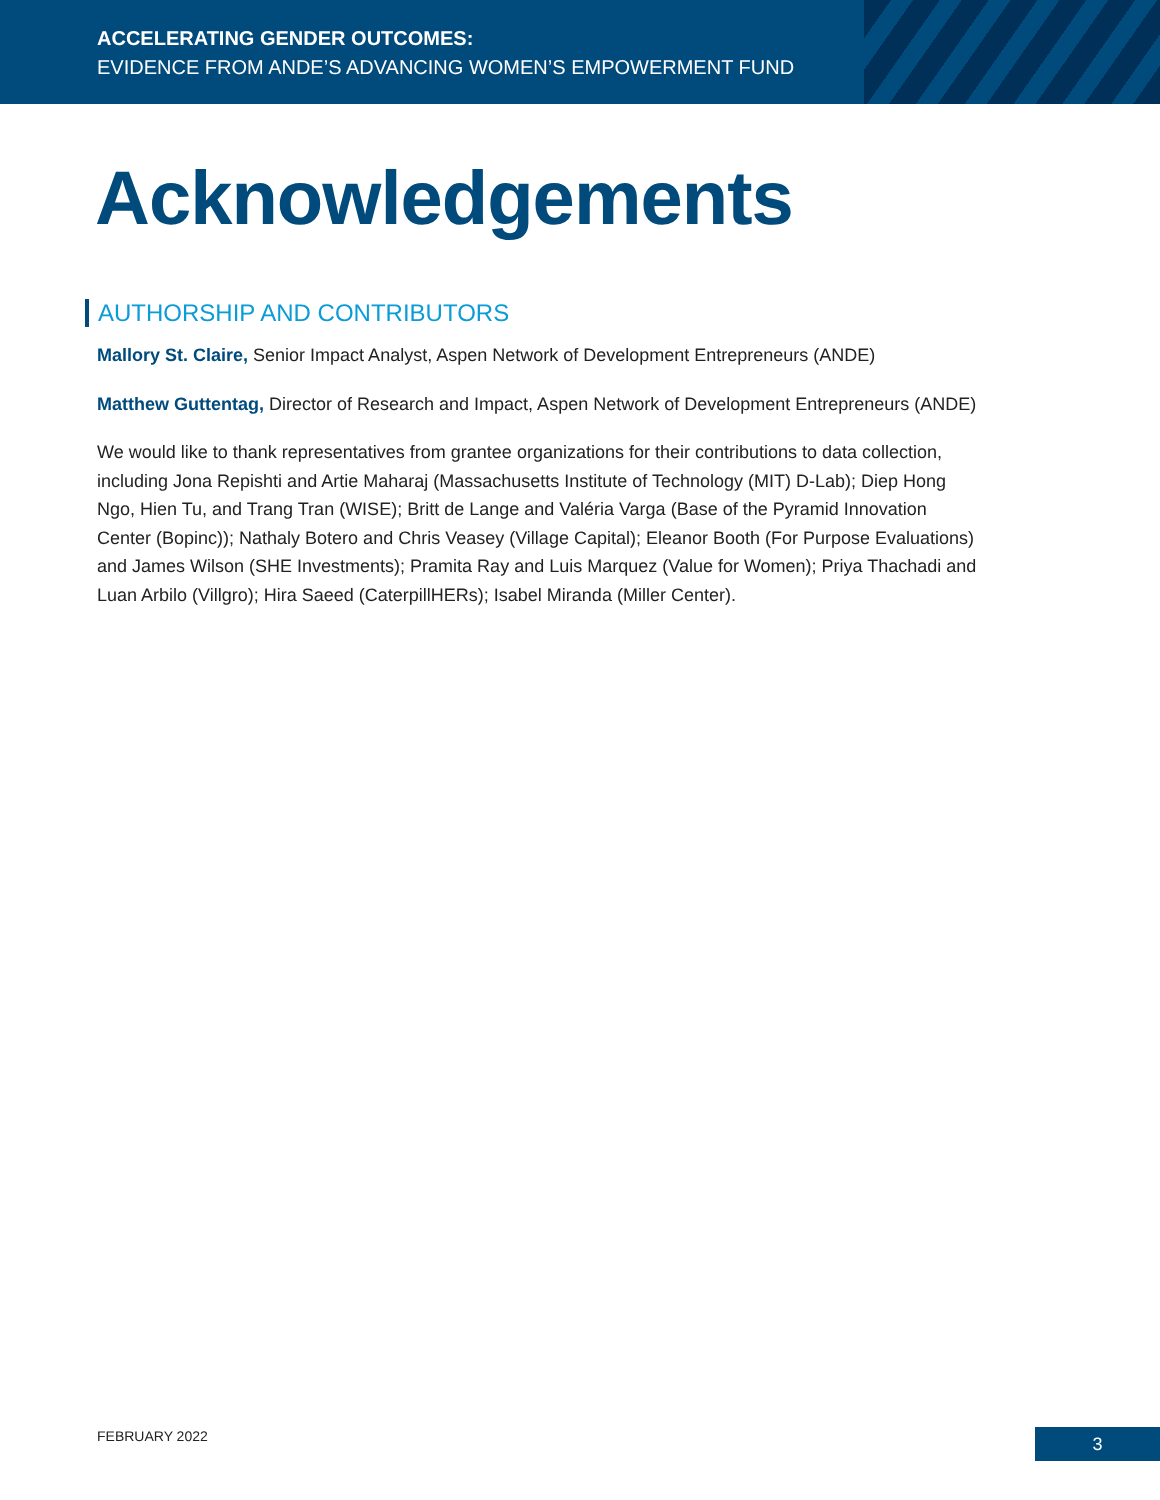ACCELERATING GENDER OUTCOMES:
EVIDENCE FROM ANDE’S ADVANCING WOMEN’S EMPOWERMENT FUND
Acknowledgements
AUTHORSHIP AND CONTRIBUTORS
Mallory St. Claire, Senior Impact Analyst, Aspen Network of Development Entrepreneurs (ANDE)
Matthew Guttentag, Director of Research and Impact, Aspen Network of Development Entrepreneurs (ANDE)
We would like to thank representatives from grantee organizations for their contributions to data collection, including Jona Repishti and Artie Maharaj (Massachusetts Institute of Technology (MIT) D-Lab); Diep Hong Ngo, Hien Tu, and Trang Tran (WISE); Britt de Lange and Valéria Varga (Base of the Pyramid Innovation Center (Bopinc)); Nathaly Botero and Chris Veasey (Village Capital); Eleanor Booth (For Purpose Evaluations) and James Wilson (SHE Investments); Pramita Ray and Luis Marquez (Value for Women); Priya Thachadi and Luan Arbilo (Villgro); Hira Saeed (CaterpillHERs); Isabel Miranda (Miller Center).
FEBRUARY 2022 3